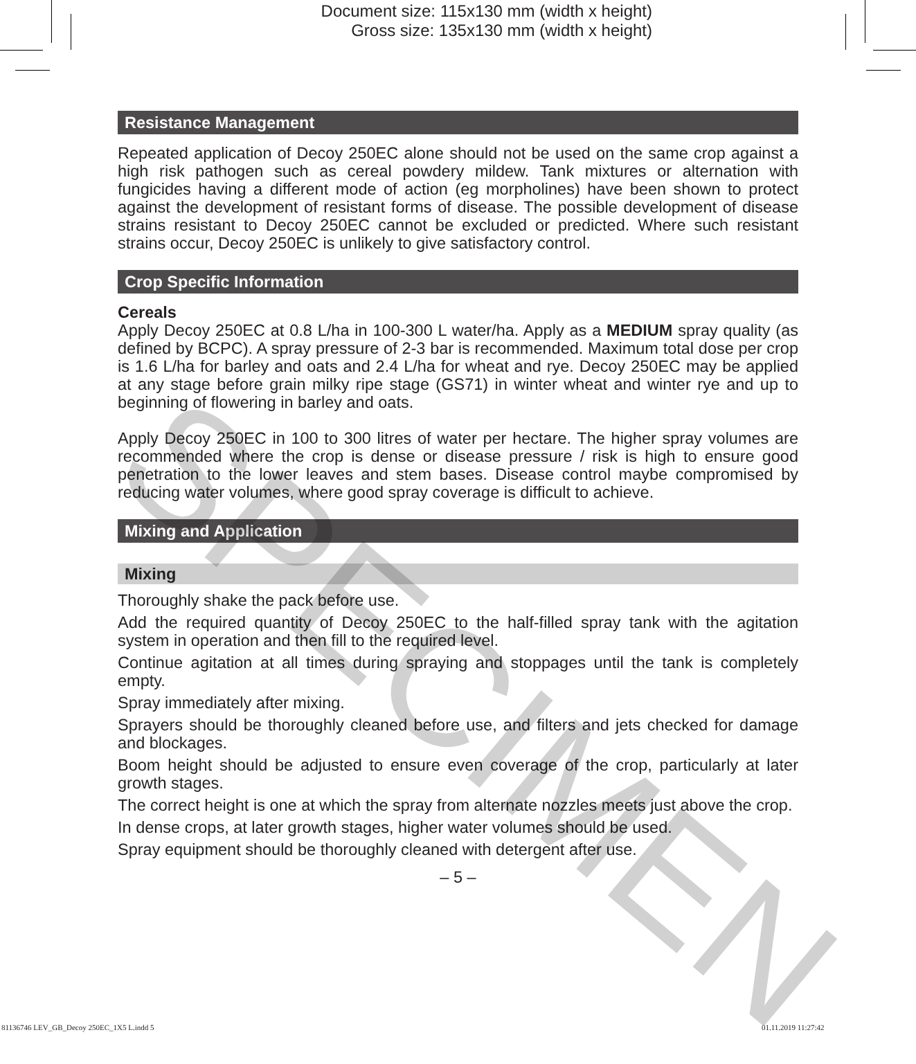Document size: 115x130 mm (width x height)
Gross size: 135x130 mm (width x height)
Resistance Management
Repeated application of Decoy 250EC alone should not be used on the same crop against a high risk pathogen such as cereal powdery mildew. Tank mixtures or alternation with fungicides having a different mode of action (eg morpholines) have been shown to protect against the development of resistant forms of disease. The possible development of disease strains resistant to Decoy 250EC cannot be excluded or predicted. Where such resistant strains occur, Decoy 250EC is unlikely to give satisfactory control.
Crop Specific Information
Cereals
Apply Decoy 250EC at 0.8 L/ha in 100-300 L water/ha. Apply as a MEDIUM spray quality (as defined by BCPC). A spray pressure of 2-3 bar is recommended. Maximum total dose per crop is 1.6 L/ha for barley and oats and 2.4 L/ha for wheat and rye. Decoy 250EC may be applied at any stage before grain milky ripe stage (GS71) in winter wheat and winter rye and up to beginning of flowering in barley and oats.
Apply Decoy 250EC in 100 to 300 litres of water per hectare. The higher spray volumes are recommended where the crop is dense or disease pressure / risk is high to ensure good penetration to the lower leaves and stem bases. Disease control maybe compromised by reducing water volumes, where good spray coverage is difficult to achieve.
Mixing and Application
Mixing
Thoroughly shake the pack before use.
Add the required quantity of Decoy 250EC to the half-filled spray tank with the agitation system in operation and then fill to the required level.
Continue agitation at all times during spraying and stoppages until the tank is completely empty.
Spray immediately after mixing.
Sprayers should be thoroughly cleaned before use, and filters and jets checked for damage and blockages.
Boom height should be adjusted to ensure even coverage of the crop, particularly at later growth stages.
The correct height is one at which the spray from alternate nozzles meets just above the crop.
In dense crops, at later growth stages, higher water volumes should be used.
Spray equipment should be thoroughly cleaned with detergent after use.
– 5 –
SPECIMEN
81136746 LEV_GB_Decoy 250EC_1X5 L.indd 5
01.11.2019 11:27:42